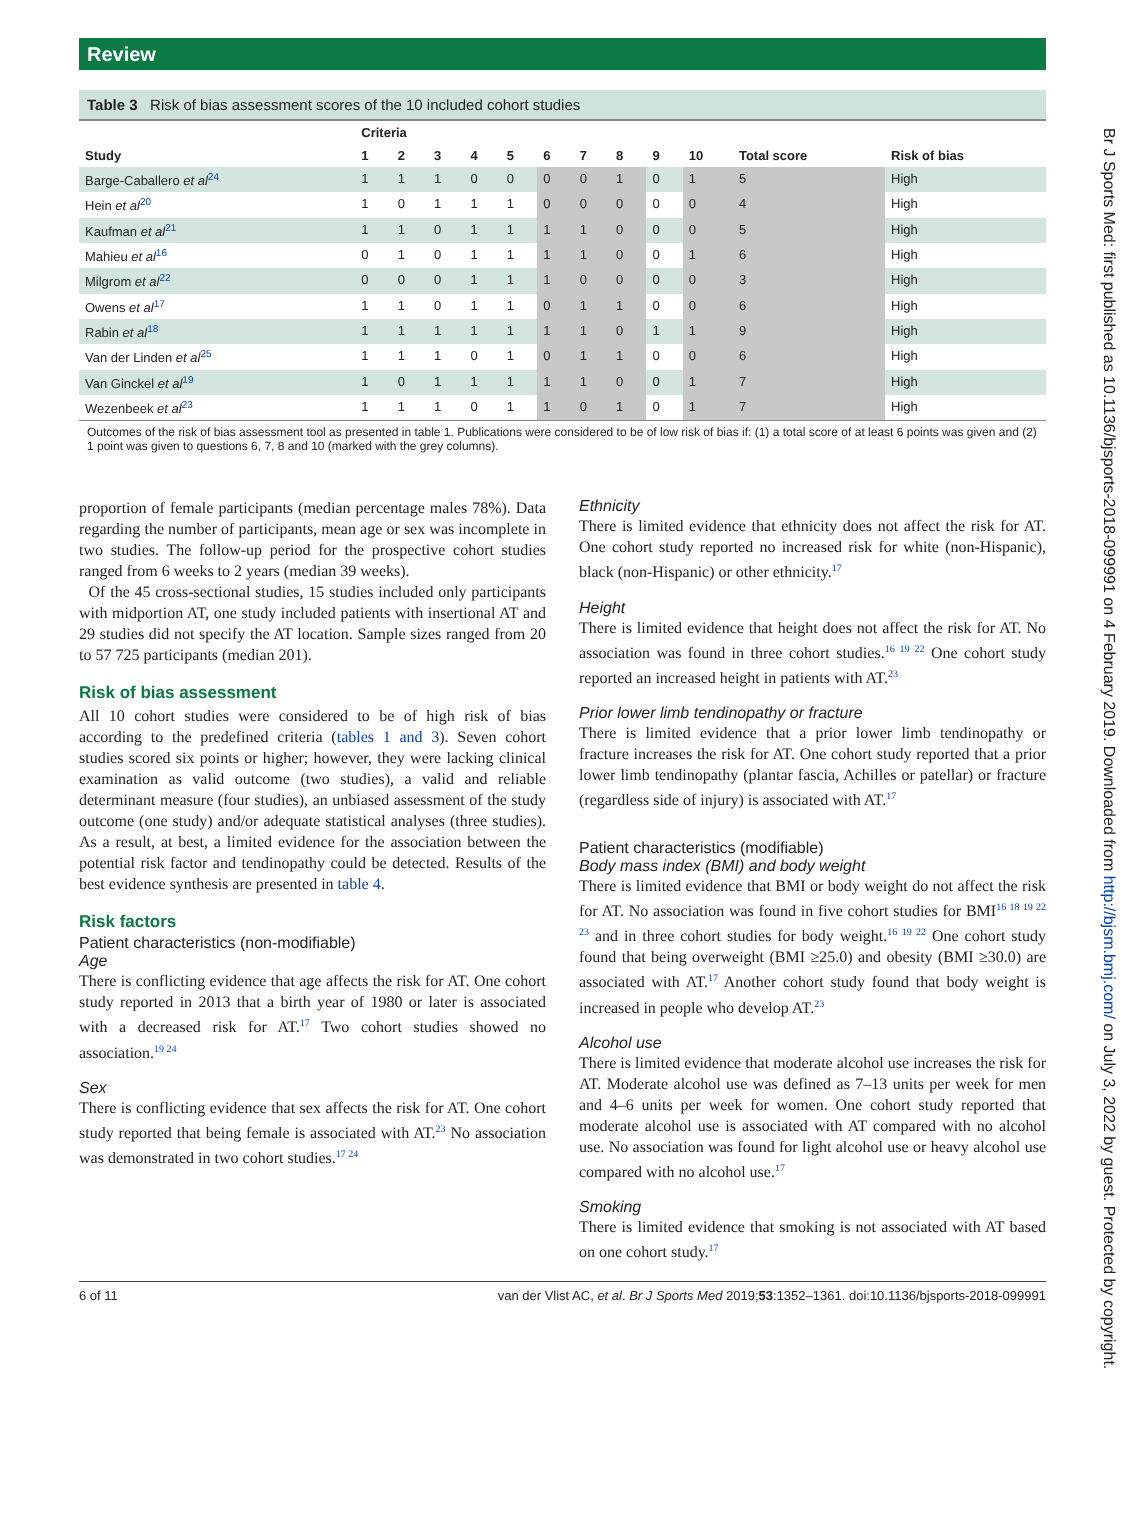Review
Br J Sports Med: first published as 10.1136/bjsports-2018-099991 on 4 February 2019. Downloaded from http://bjsm.bmj.com/ on July 3, 2022 by guest. Protected by copyright.
Table 3 Risk of bias assessment scores of the 10 included cohort studies
| | Criteria | | | | | | | | | | | |
| --- | --- | --- | --- | --- | --- | --- | --- | --- | --- | --- | --- | --- |
| Study | 1 | 2 | 3 | 4 | 5 | 6 | 7 | 8 | 9 | 10 | Total score | Risk of bias |
| Barge-Caballero et al<sup>24</sup> | 1 | 1 | 1 | 0 | 0 | 0 | 0 | 1 | 0 | 1 | 5 | High |
| Hein et al<sup>20</sup> | 1 | 0 | 1 | 1 | 1 | 0 | 0 | 0 | 0 | 0 | 4 | High |
| Kaufman et al<sup>21</sup> | 1 | 1 | 0 | 1 | 1 | 1 | 1 | 0 | 0 | 0 | 5 | High |
| Mahieu et al<sup>16</sup> | 0 | 1 | 0 | 1 | 1 | 1 | 1 | 0 | 0 | 1 | 6 | High |
| Milgrom et al<sup>22</sup> | 0 | 0 | 0 | 1 | 1 | 1 | 0 | 0 | 0 | 0 | 3 | High |
| Owens et al<sup>17</sup> | 1 | 1 | 0 | 1 | 1 | 0 | 1 | 1 | 0 | 0 | 6 | High |
| Rabin et al<sup>18</sup> | 1 | 1 | 1 | 1 | 1 | 1 | 1 | 0 | 1 | 1 | 9 | High |
| Van der Linden et al<sup>25</sup> | 1 | 1 | 1 | 0 | 1 | 0 | 1 | 1 | 0 | 0 | 6 | High |
| Van Ginckel et al<sup>19</sup> | 1 | 0 | 1 | 1 | 1 | 1 | 1 | 0 | 0 | 1 | 7 | High |
| Wezenbeek et al<sup>23</sup> | 1 | 1 | 1 | 0 | 1 | 1 | 0 | 1 | 0 | 1 | 7 | High |
Outcomes of the risk of bias assessment tool as presented in table 1. Publications were considered to be of low risk of bias if: (1) a total score of at least 6 points was given and (2) 1 point was given to questions 6, 7, 8 and 10 (marked with the grey columns).
proportion of female participants (median percentage males 78%). Data regarding the number of participants, mean age or sex was incomplete in two studies. The follow-up period for the prospective cohort studies ranged from 6 weeks to 2 years (median 39 weeks).
Of the 45 cross-sectional studies, 15 studies included only participants with midportion AT, one study included patients with insertional AT and 29 studies did not specify the AT location. Sample sizes ranged from 20 to 57 725 participants (median 201).
Risk of bias assessment
All 10 cohort studies were considered to be of high risk of bias according to the predefined criteria (tables 1 and 3). Seven cohort studies scored six points or higher; however, they were lacking clinical examination as valid outcome (two studies), a valid and reliable determinant measure (four studies), an unbiased assessment of the study outcome (one study) and/or adequate statistical analyses (three studies). As a result, at best, a limited evidence for the association between the potential risk factor and tendinopathy could be detected. Results of the best evidence synthesis are presented in table 4.
Risk factors
Patient characteristics (non-modifiable)
Age
There is conflicting evidence that age affects the risk for AT. One cohort study reported in 2013 that a birth year of 1980 or later is associated with a decreased risk for AT.<sup>17</sup> Two cohort studies showed no association.<sup>19 24</sup>
Sex
There is conflicting evidence that sex affects the risk for AT. One cohort study reported that being female is associated with AT.<sup>23</sup> No association was demonstrated in two cohort studies.<sup>17 24</sup>
Ethnicity
There is limited evidence that ethnicity does not affect the risk for AT. One cohort study reported no increased risk for white (non-Hispanic), black (non-Hispanic) or other ethnicity.<sup>17</sup>
Height
There is limited evidence that height does not affect the risk for AT. No association was found in three cohort studies.<sup>16 19 22</sup> One cohort study reported an increased height in patients with AT.<sup>23</sup>
Prior lower limb tendinopathy or fracture
There is limited evidence that a prior lower limb tendinopathy or fracture increases the risk for AT. One cohort study reported that a prior lower limb tendinopathy (plantar fascia, Achilles or patellar) or fracture (regardless side of injury) is associated with AT.<sup>17</sup>
Patient characteristics (modifiable)
Body mass index (BMI) and body weight
There is limited evidence that BMI or body weight do not affect the risk for AT. No association was found in five cohort studies for BMI<sup>16 18 19 22 23</sup> and in three cohort studies for body weight.<sup>16 19 22</sup> One cohort study found that being overweight (BMI ≥25.0) and obesity (BMI ≥30.0) are associated with AT.<sup>17</sup> Another cohort study found that body weight is increased in people who develop AT.<sup>23</sup>
Alcohol use
There is limited evidence that moderate alcohol use increases the risk for AT. Moderate alcohol use was defined as 7–13 units per week for men and 4–6 units per week for women. One cohort study reported that moderate alcohol use is associated with AT compared with no alcohol use. No association was found for light alcohol use or heavy alcohol use compared with no alcohol use.<sup>17</sup>
Smoking
There is limited evidence that smoking is not associated with AT based on one cohort study.<sup>17</sup>
6 of 11 van der Vlist AC, et al. Br J Sports Med 2019;53:1352–1361. doi:10.1136/bjsports-2018-099991